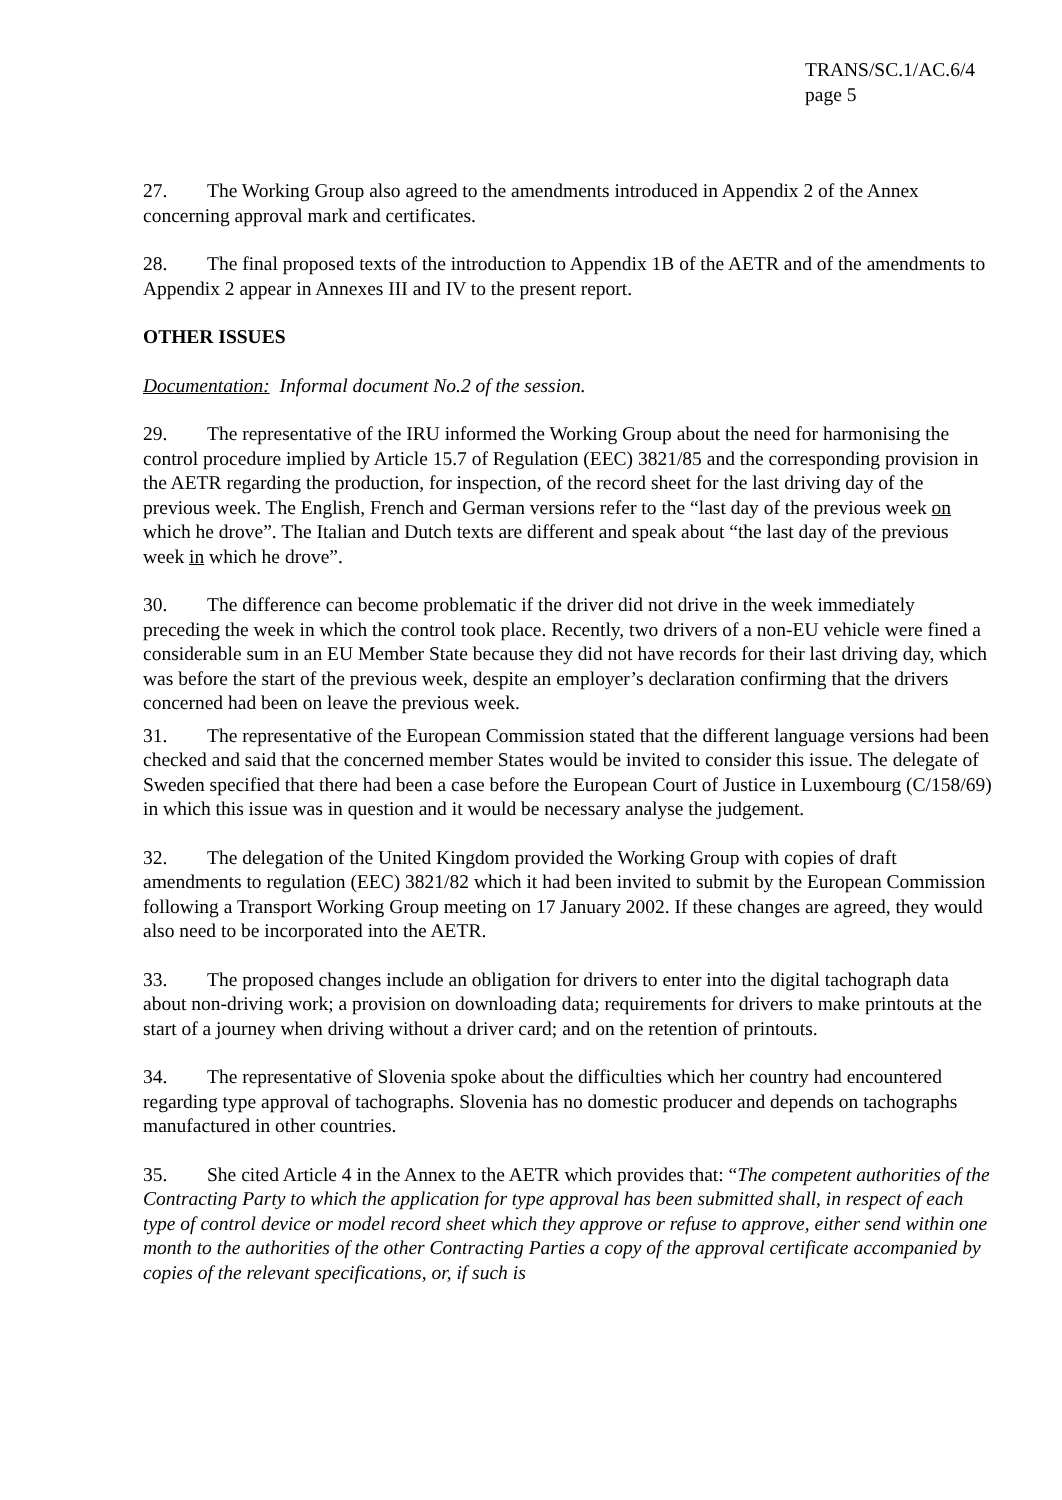TRANS/SC.1/AC.6/4
page 5
27. The Working Group also agreed to the amendments introduced in Appendix 2 of the Annex concerning approval mark and certificates.
28. The final proposed texts of the introduction to Appendix 1B of the AETR and of the amendments to Appendix 2 appear in Annexes III and IV to the present report.
OTHER ISSUES
Documentation: Informal document No.2 of the session.
29. The representative of the IRU informed the Working Group about the need for harmonising the control procedure implied by Article 15.7 of Regulation (EEC) 3821/85 and the corresponding provision in the AETR regarding the production, for inspection, of the record sheet for the last driving day of the previous week. The English, French and German versions refer to the “last day of the previous week on which he drove”. The Italian and Dutch texts are different and speak about “the last day of the previous week in which he drove”.
30. The difference can become problematic if the driver did not drive in the week immediately preceding the week in which the control took place. Recently, two drivers of a non-EU vehicle were fined a considerable sum in an EU Member State because they did not have records for their last driving day, which was before the start of the previous week, despite an employer’s declaration confirming that the drivers concerned had been on leave the previous week.
31. The representative of the European Commission stated that the different language versions had been checked and said that the concerned member States would be invited to consider this issue. The delegate of Sweden specified that there had been a case before the European Court of Justice in Luxembourg (C/158/69) in which this issue was in question and it would be necessary analyse the judgement.
32. The delegation of the United Kingdom provided the Working Group with copies of draft amendments to regulation (EEC) 3821/82 which it had been invited to submit by the European Commission following a Transport Working Group meeting on 17 January 2002. If these changes are agreed, they would also need to be incorporated into the AETR.
33. The proposed changes include an obligation for drivers to enter into the digital tachograph data about non-driving work; a provision on downloading data; requirements for drivers to make printouts at the start of a journey when driving without a driver card; and on the retention of printouts.
34. The representative of Slovenia spoke about the difficulties which her country had encountered regarding type approval of tachographs. Slovenia has no domestic producer and depends on tachographs manufactured in other countries.
35. She cited Article 4 in the Annex to the AETR which provides that: “The competent authorities of the Contracting Party to which the application for type approval has been submitted shall, in respect of each type of control device or model record sheet which they approve or refuse to approve, either send within one month to the authorities of the other Contracting Parties a copy of the approval certificate accompanied by copies of the relevant specifications, or, if such is